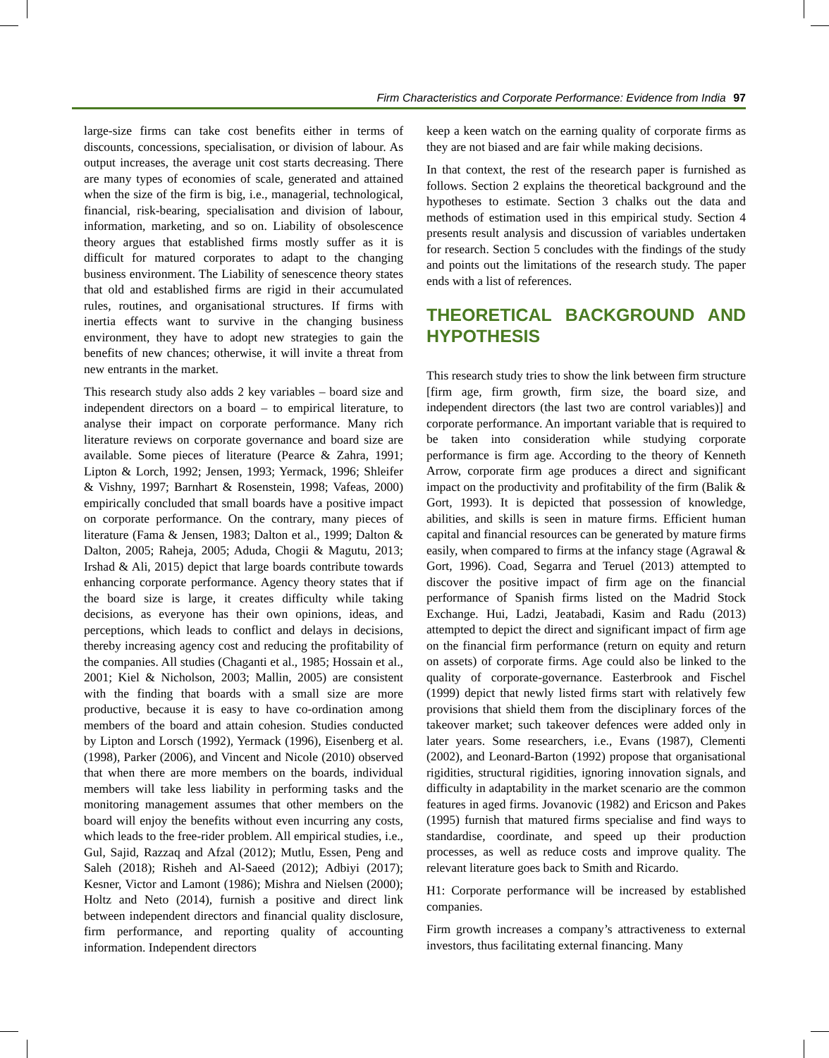Firm Characteristics and Corporate Performance: Evidence from India 97
large-size firms can take cost benefits either in terms of discounts, concessions, specialisation, or division of labour. As output increases, the average unit cost starts decreasing. There are many types of economies of scale, generated and attained when the size of the firm is big, i.e., managerial, technological, financial, risk-bearing, specialisation and division of labour, information, marketing, and so on. Liability of obsolescence theory argues that established firms mostly suffer as it is difficult for matured corporates to adapt to the changing business environment. The Liability of senescence theory states that old and established firms are rigid in their accumulated rules, routines, and organisational structures. If firms with inertia effects want to survive in the changing business environment, they have to adopt new strategies to gain the benefits of new chances; otherwise, it will invite a threat from new entrants in the market.
This research study also adds 2 key variables – board size and independent directors on a board – to empirical literature, to analyse their impact on corporate performance. Many rich literature reviews on corporate governance and board size are available. Some pieces of literature (Pearce & Zahra, 1991; Lipton & Lorch, 1992; Jensen, 1993; Yermack, 1996; Shleifer & Vishny, 1997; Barnhart & Rosenstein, 1998; Vafeas, 2000) empirically concluded that small boards have a positive impact on corporate performance. On the contrary, many pieces of literature (Fama & Jensen, 1983; Dalton et al., 1999; Dalton & Dalton, 2005; Raheja, 2005; Aduda, Chogii & Magutu, 2013; Irshad & Ali, 2015) depict that large boards contribute towards enhancing corporate performance. Agency theory states that if the board size is large, it creates difficulty while taking decisions, as everyone has their own opinions, ideas, and perceptions, which leads to conflict and delays in decisions, thereby increasing agency cost and reducing the profitability of the companies. All studies (Chaganti et al., 1985; Hossain et al., 2001; Kiel & Nicholson, 2003; Mallin, 2005) are consistent with the finding that boards with a small size are more productive, because it is easy to have co-ordination among members of the board and attain cohesion. Studies conducted by Lipton and Lorsch (1992), Yermack (1996), Eisenberg et al. (1998), Parker (2006), and Vincent and Nicole (2010) observed that when there are more members on the boards, individual members will take less liability in performing tasks and the monitoring management assumes that other members on the board will enjoy the benefits without even incurring any costs, which leads to the free-rider problem. All empirical studies, i.e., Gul, Sajid, Razzaq and Afzal (2012); Mutlu, Essen, Peng and Saleh (2018); Risheh and Al-Saeed (2012); Adbiyi (2017); Kesner, Victor and Lamont (1986); Mishra and Nielsen (2000); Holtz and Neto (2014), furnish a positive and direct link between independent directors and financial quality disclosure, firm performance, and reporting quality of accounting information. Independent directors
keep a keen watch on the earning quality of corporate firms as they are not biased and are fair while making decisions.
In that context, the rest of the research paper is furnished as follows. Section 2 explains the theoretical background and the hypotheses to estimate. Section 3 chalks out the data and methods of estimation used in this empirical study. Section 4 presents result analysis and discussion of variables undertaken for research. Section 5 concludes with the findings of the study and points out the limitations of the research study. The paper ends with a list of references.
THEORETICAL BACKGROUND AND HYPOTHESIS
This research study tries to show the link between firm structure [firm age, firm growth, firm size, the board size, and independent directors (the last two are control variables)] and corporate performance. An important variable that is required to be taken into consideration while studying corporate performance is firm age. According to the theory of Kenneth Arrow, corporate firm age produces a direct and significant impact on the productivity and profitability of the firm (Balik & Gort, 1993). It is depicted that possession of knowledge, abilities, and skills is seen in mature firms. Efficient human capital and financial resources can be generated by mature firms easily, when compared to firms at the infancy stage (Agrawal & Gort, 1996). Coad, Segarra and Teruel (2013) attempted to discover the positive impact of firm age on the financial performance of Spanish firms listed on the Madrid Stock Exchange. Hui, Ladzi, Jeatabadi, Kasim and Radu (2013) attempted to depict the direct and significant impact of firm age on the financial firm performance (return on equity and return on assets) of corporate firms. Age could also be linked to the quality of corporate-governance. Easterbrook and Fischel (1999) depict that newly listed firms start with relatively few provisions that shield them from the disciplinary forces of the takeover market; such takeover defences were added only in later years. Some researchers, i.e., Evans (1987), Clementi (2002), and Leonard-Barton (1992) propose that organisational rigidities, structural rigidities, ignoring innovation signals, and difficulty in adaptability in the market scenario are the common features in aged firms. Jovanovic (1982) and Ericson and Pakes (1995) furnish that matured firms specialise and find ways to standardise, coordinate, and speed up their production processes, as well as reduce costs and improve quality. The relevant literature goes back to Smith and Ricardo.
H1: Corporate performance will be increased by established companies.
Firm growth increases a company’s attractiveness to external investors, thus facilitating external financing. Many